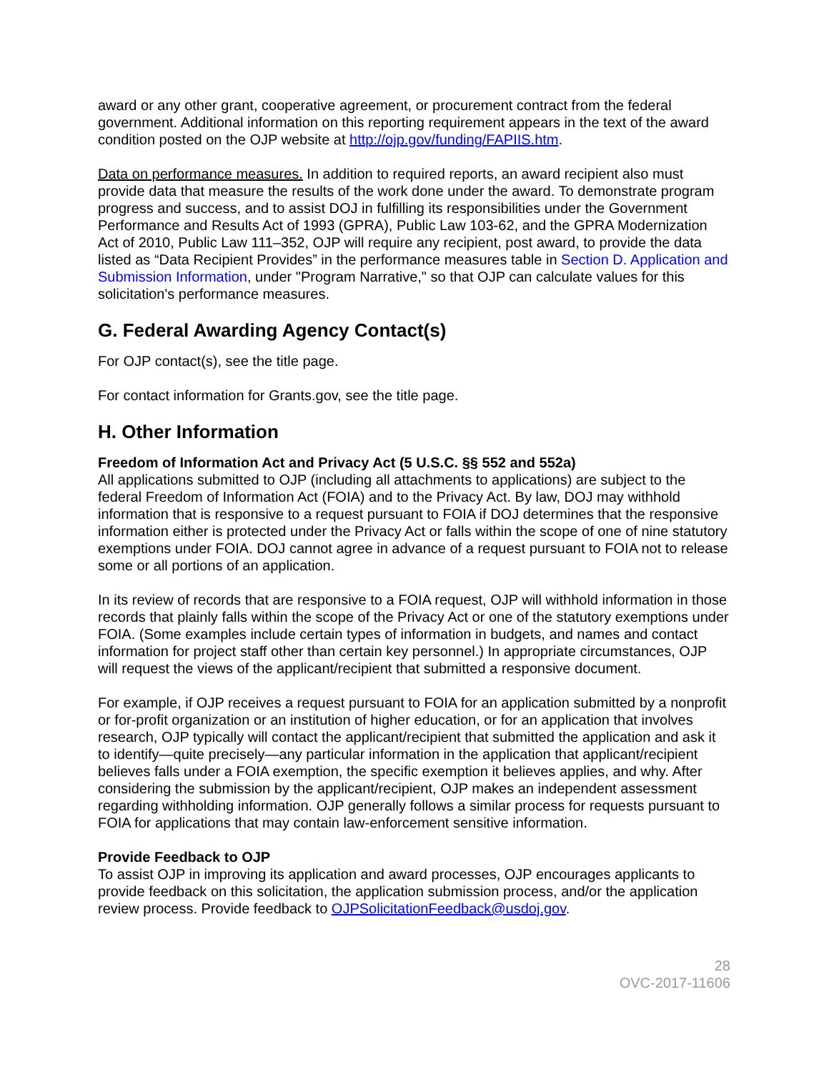award or any other grant, cooperative agreement, or procurement contract from the federal government. Additional information on this reporting requirement appears in the text of the award condition posted on the OJP website at http://ojp.gov/funding/FAPIIS.htm.
Data on performance measures. In addition to required reports, an award recipient also must provide data that measure the results of the work done under the award. To demonstrate program progress and success, and to assist DOJ in fulfilling its responsibilities under the Government Performance and Results Act of 1993 (GPRA), Public Law 103-62, and the GPRA Modernization Act of 2010, Public Law 111–352, OJP will require any recipient, post award, to provide the data listed as “Data Recipient Provides” in the performance measures table in Section D. Application and Submission Information, under "Program Narrative," so that OJP can calculate values for this solicitation's performance measures.
G. Federal Awarding Agency Contact(s)
For OJP contact(s), see the title page.
For contact information for Grants.gov, see the title page.
H. Other Information
Freedom of Information Act and Privacy Act (5 U.S.C. §§ 552 and 552a)
All applications submitted to OJP (including all attachments to applications) are subject to the federal Freedom of Information Act (FOIA) and to the Privacy Act. By law, DOJ may withhold information that is responsive to a request pursuant to FOIA if DOJ determines that the responsive information either is protected under the Privacy Act or falls within the scope of one of nine statutory exemptions under FOIA. DOJ cannot agree in advance of a request pursuant to FOIA not to release some or all portions of an application.
In its review of records that are responsive to a FOIA request, OJP will withhold information in those records that plainly falls within the scope of the Privacy Act or one of the statutory exemptions under FOIA. (Some examples include certain types of information in budgets, and names and contact information for project staff other than certain key personnel.) In appropriate circumstances, OJP will request the views of the applicant/recipient that submitted a responsive document.
For example, if OJP receives a request pursuant to FOIA for an application submitted by a nonprofit or for-profit organization or an institution of higher education, or for an application that involves research, OJP typically will contact the applicant/recipient that submitted the application and ask it to identify—quite precisely—any particular information in the application that applicant/recipient believes falls under a FOIA exemption, the specific exemption it believes applies, and why. After considering the submission by the applicant/recipient, OJP makes an independent assessment regarding withholding information. OJP generally follows a similar process for requests pursuant to FOIA for applications that may contain law-enforcement sensitive information.
Provide Feedback to OJP
To assist OJP in improving its application and award processes, OJP encourages applicants to provide feedback on this solicitation, the application submission process, and/or the application review process. Provide feedback to OJPSolicitationFeedback@usdoj.gov.
28
OVC-2017-11606